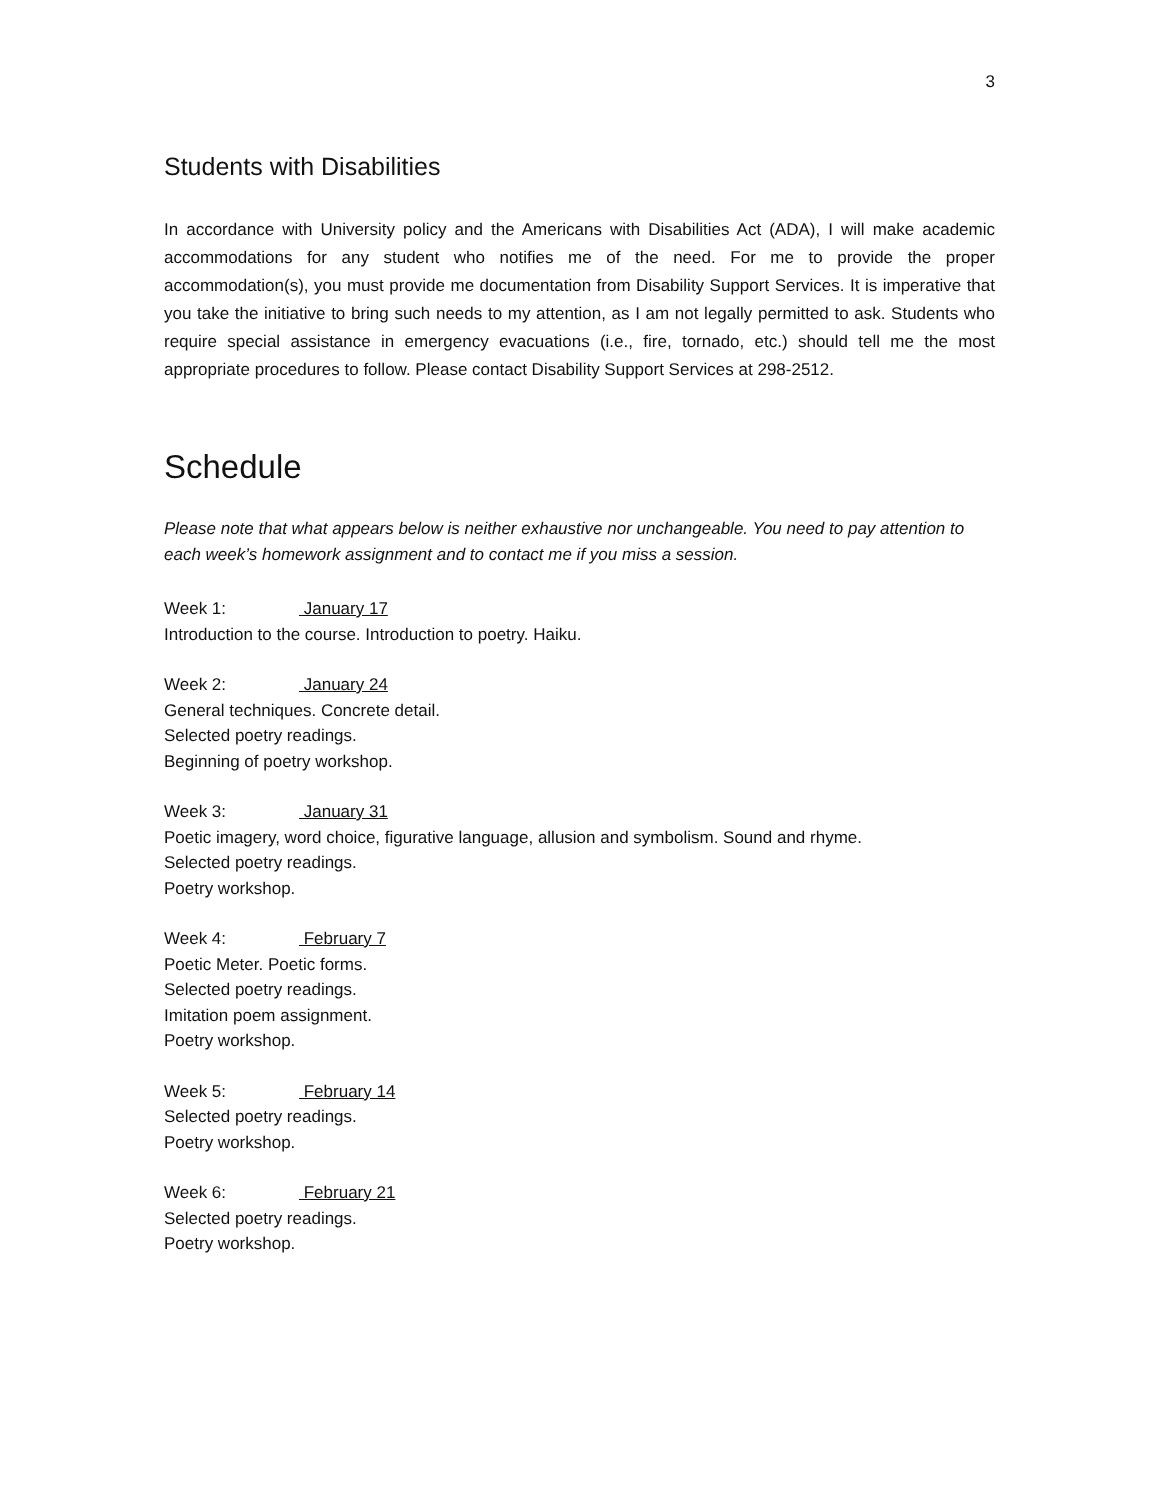3
Students with Disabilities
In accordance with University policy and the Americans with Disabilities Act (ADA), I will make academic accommodations for any student who notifies me of the need. For me to provide the proper accommodation(s), you must provide me documentation from Disability Support Services. It is imperative that you take the initiative to bring such needs to my attention, as I am not legally permitted to ask. Students who require special assistance in emergency evacuations (i.e., fire, tornado, etc.) should tell me the most appropriate procedures to follow. Please contact Disability Support Services at 298-2512.
Schedule
Please note that what appears below is neither exhaustive nor unchangeable. You need to pay attention to each week’s homework assignment and to contact me if you miss a session.
Week 1: January 17
Introduction to the course. Introduction to poetry. Haiku.
Week 2: January 24
General techniques. Concrete detail.
Selected poetry readings.
Beginning of poetry workshop.
Week 3: January 31
Poetic imagery, word choice, figurative language, allusion and symbolism. Sound and rhyme.
Selected poetry readings.
Poetry workshop.
Week 4: February 7
Poetic Meter. Poetic forms.
Selected poetry readings.
Imitation poem assignment.
Poetry workshop.
Week 5: February 14
Selected poetry readings.
Poetry workshop.
Week 6: February 21
Selected poetry readings.
Poetry workshop.